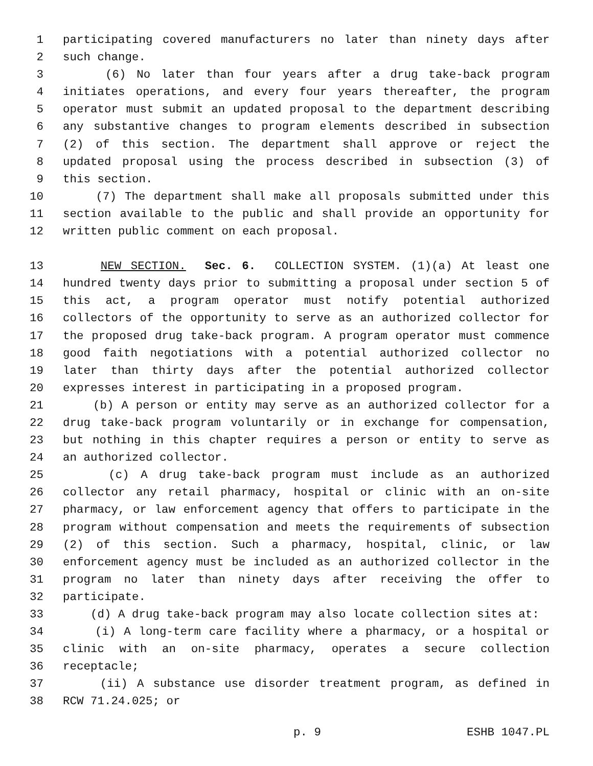1 participating covered manufacturers no later than ninety days after
2 such change.
3 (6) No later than four years after a drug take-back program
4 initiates operations, and every four years thereafter, the program
5 operator must submit an updated proposal to the department describing
6 any substantive changes to program elements described in subsection
7 (2) of this section. The department shall approve or reject the
8 updated proposal using the process described in subsection (3) of
9 this section.
10 (7) The department shall make all proposals submitted under this
11 section available to the public and shall provide an opportunity for
12 written public comment on each proposal.
13 NEW SECTION. Sec. 6. COLLECTION SYSTEM. (1)(a) At least one
14 hundred twenty days prior to submitting a proposal under section 5 of
15 this act, a program operator must notify potential authorized
16 collectors of the opportunity to serve as an authorized collector for
17 the proposed drug take-back program. A program operator must commence
18 good faith negotiations with a potential authorized collector no
19 later than thirty days after the potential authorized collector
20 expresses interest in participating in a proposed program.
21 (b) A person or entity may serve as an authorized collector for a
22 drug take-back program voluntarily or in exchange for compensation,
23 but nothing in this chapter requires a person or entity to serve as
24 an authorized collector.
25 (c) A drug take-back program must include as an authorized
26 collector any retail pharmacy, hospital or clinic with an on-site
27 pharmacy, or law enforcement agency that offers to participate in the
28 program without compensation and meets the requirements of subsection
29 (2) of this section. Such a pharmacy, hospital, clinic, or law
30 enforcement agency must be included as an authorized collector in the
31 program no later than ninety days after receiving the offer to
32 participate.
33 (d) A drug take-back program may also locate collection sites at:
34 (i) A long-term care facility where a pharmacy, or a hospital or
35 clinic with an on-site pharmacy, operates a secure collection
36 receptacle;
37 (ii) A substance use disorder treatment program, as defined in
38 RCW 71.24.025; or
p. 9 ESHB 1047.PL